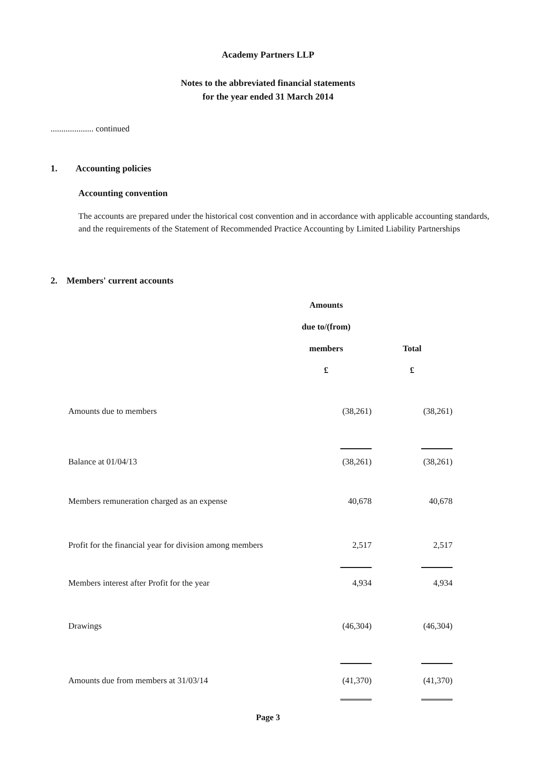Academy Partners LLP
Notes to the abbreviated financial statements
for the year ended 31 March 2014
.................... continued
1. Accounting policies
Accounting convention
The accounts are prepared under the historical cost convention and in accordance with applicable accounting standards, and the requirements of the Statement of Recommended Practice Accounting by Limited Liability Partnerships
2. Members' current accounts
| | Amounts | |
| --- | --- | --- |
| | due to/(from) | |
| | members | Total |
| | £ | £ |
| Amounts due to members | (38,261) | (38,261) |
| Balance at 01/04/13 | (38,261) | (38,261) |
| Members remuneration charged as an expense | 40,678 | 40,678 |
| Profit for the financial year for division among members | 2,517 | 2,517 |
| Members interest after Profit for the year | 4,934 | 4,934 |
| Drawings | (46,304) | (46,304) |
| Amounts due from members at 31/03/14 | (41,370) | (41,370) |
Page 3